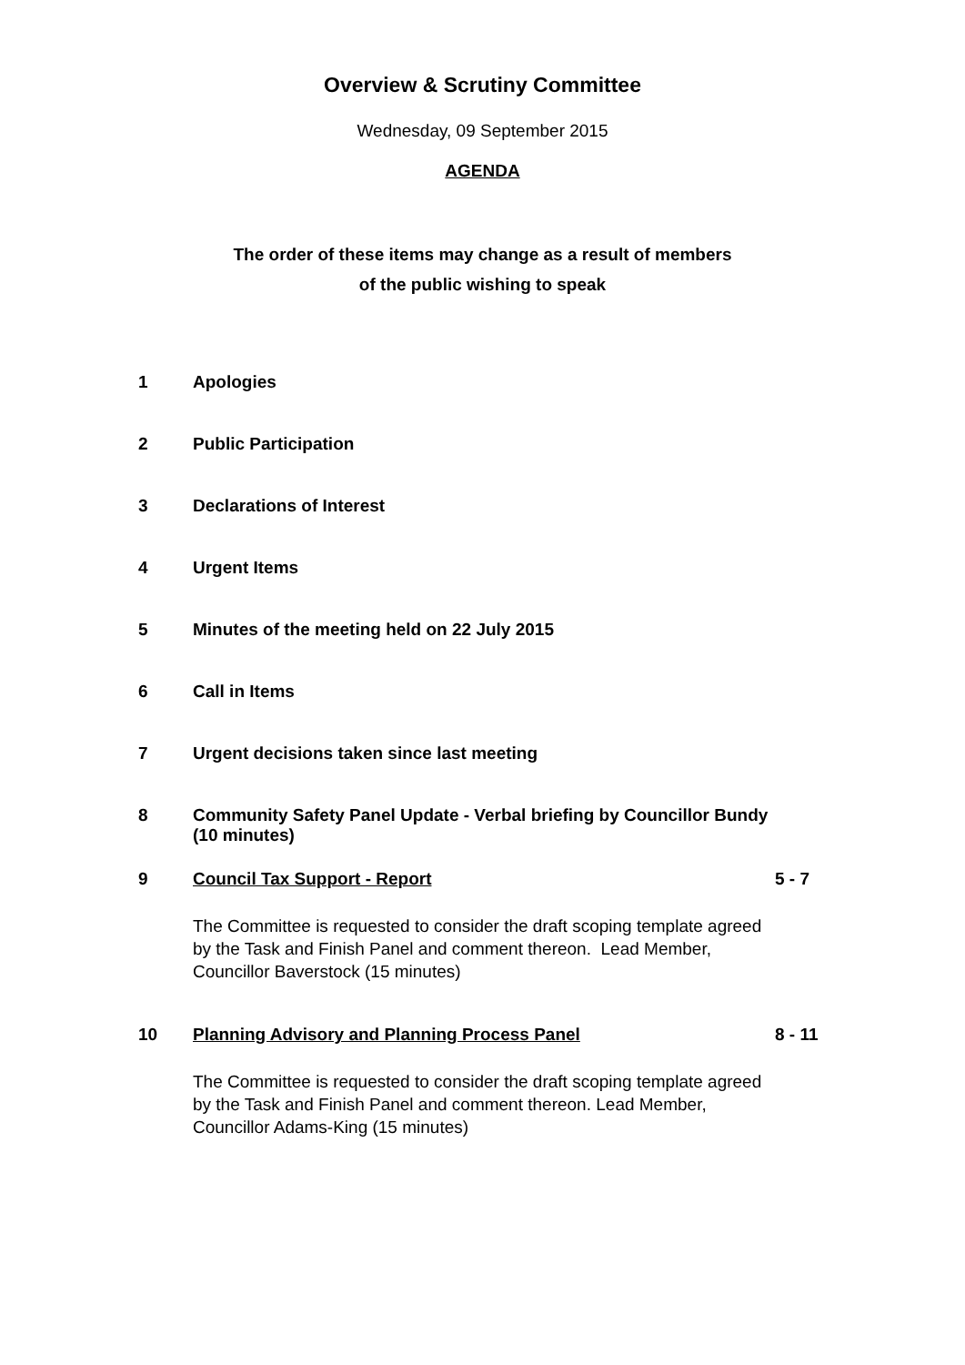Overview & Scrutiny Committee
Wednesday, 09 September 2015
AGENDA
The order of these items may change as a result of members
of the public wishing to speak
| 1 | Apologies | |
| 2 | Public Participation | |
| 3 | Declarations of Interest | |
| 4 | Urgent Items | |
| 5 | Minutes of the meeting held on 22 July 2015 | |
| 6 | Call in Items | |
| 7 | Urgent decisions taken since last meeting | |
| 8 | Community Safety Panel Update - Verbal briefing by Councillor Bundy (10 minutes) | |
| 9 | Council Tax Support - Report The Committee is requested to consider the draft scoping template agreed by the Task and Finish Panel and comment thereon. Lead Member, Councillor Baverstock (15 minutes) | 5 - 7 |
| 10 | Planning Advisory and Planning Process Panel The Committee is requested to consider the draft scoping template agreed by the Task and Finish Panel and comment thereon. Lead Member, Councillor Adams-King (15 minutes) | 8 - 11 |